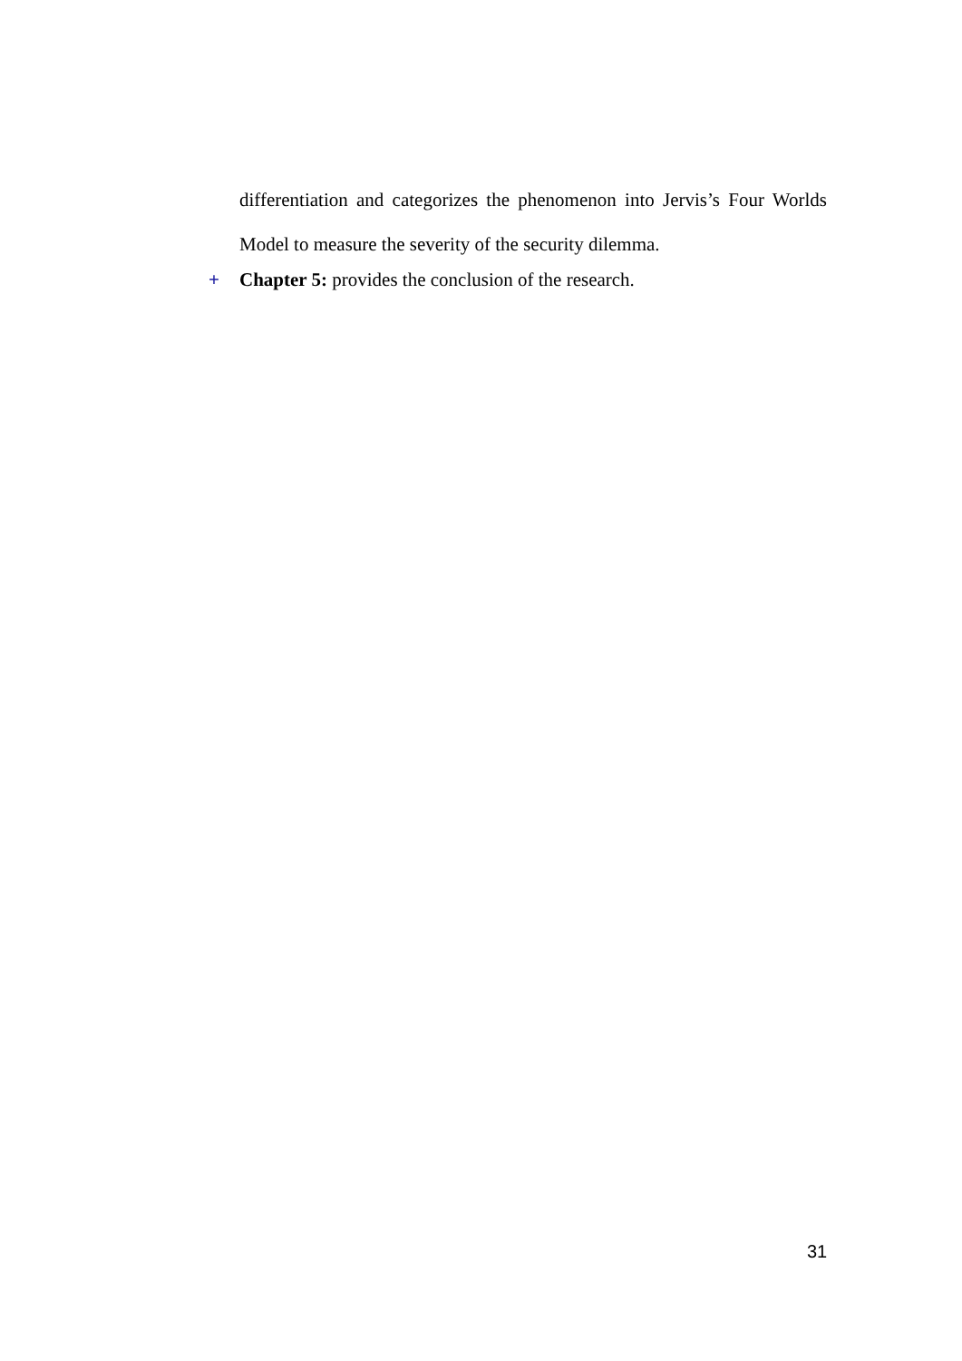differentiation and categorizes the phenomenon into Jervis’s Four Worlds Model to measure the severity of the security dilemma.
+ Chapter 5: provides the conclusion of the research.
31